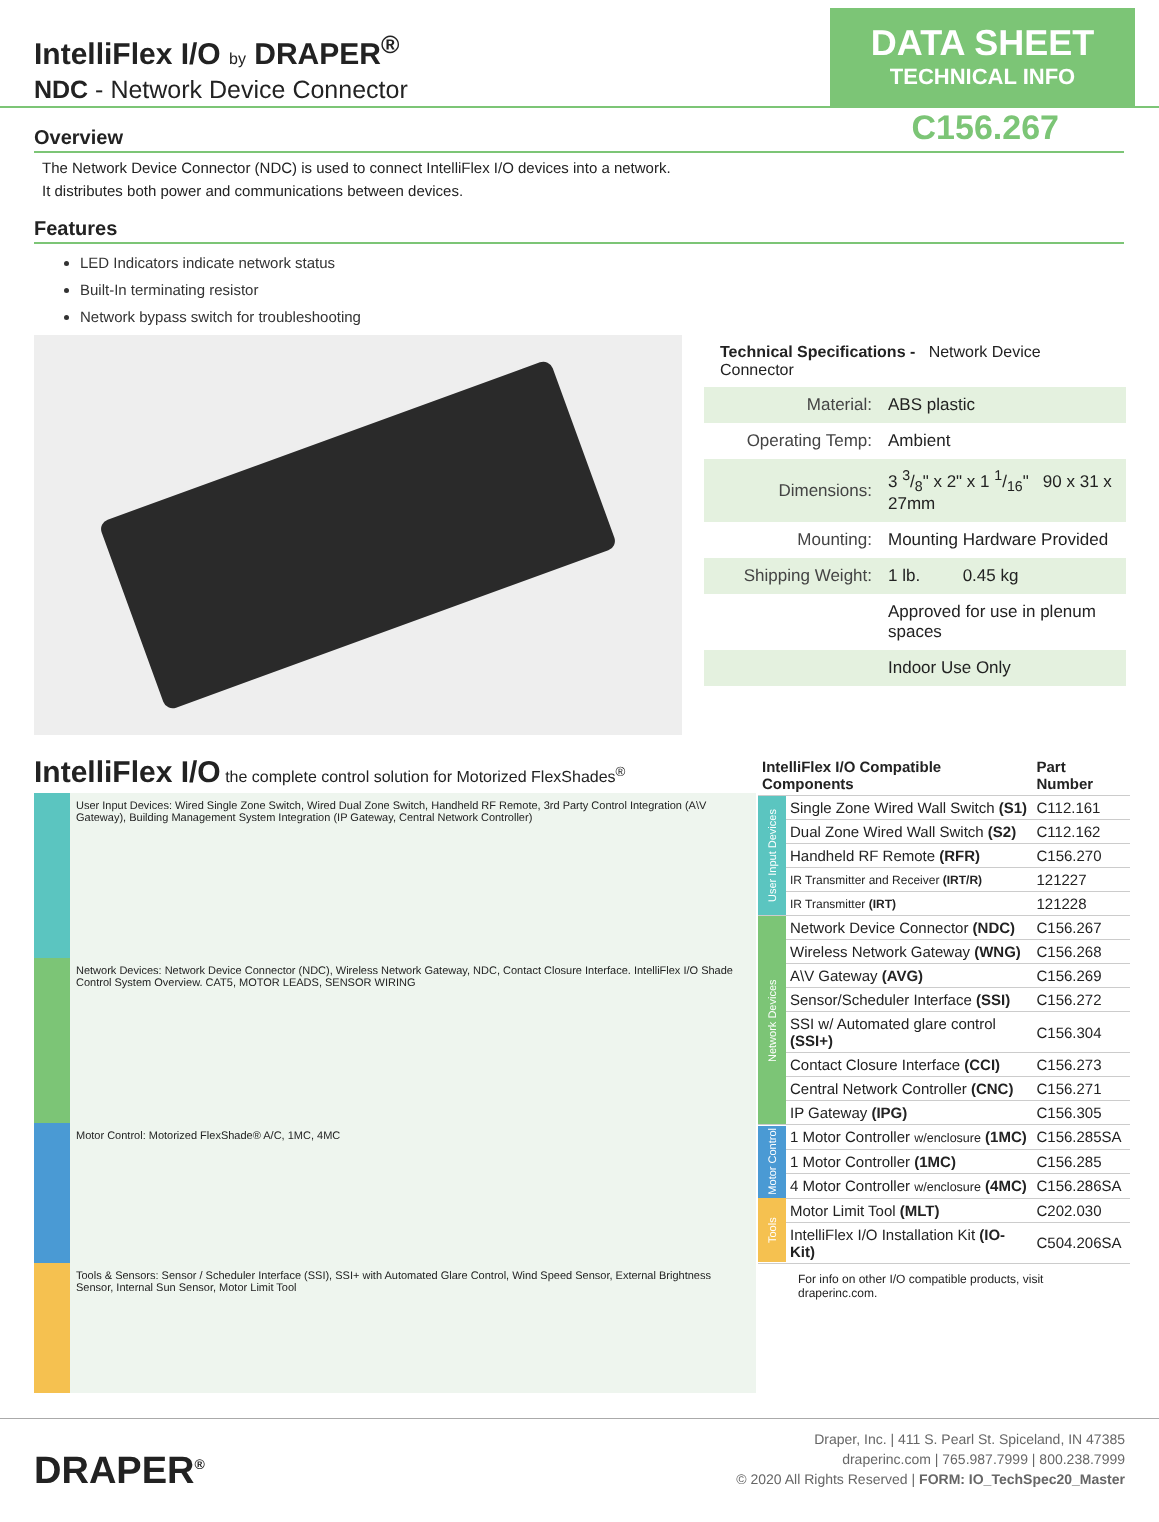IntelliFlex I/O by DRAPER<sup>®</sup>
NDC - Network Device Connector
DATA SHEET
TECHNICAL INFO
C156.267
Overview
The Network Device Connector (NDC) is used to connect IntelliFlex I/O devices into a network.
It distributes both power and communications between devices.
Features
LED Indicators indicate network status
Built-In terminating resistor
Network bypass switch for troubleshooting
Technical Specifications - Network Device Connector
| Material: | ABS plastic |
| Operating Temp: | Ambient |
| Dimensions: | 3 3/8" x 2" x 1 1/16" 90 x 31 x 27mm |
| Mounting: | Mounting Hardware Provided |
| Shipping Weight: | 1 lb. 0.45 kg |
| | Approved for use in plenum spaces |
| | Indoor Use Only |
IntelliFlex I/O the complete control solution for Motorized FlexShades<sup>®</sup>
User Input Devices: Wired Single Zone Switch, Wired Dual Zone Switch, Handheld RF Remote, 3rd Party Control Integration (A\V Gateway), Building Management System Integration (IP Gateway, Central Network Controller)
Network Devices: Network Device Connector (NDC), Wireless Network Gateway, NDC, Contact Closure Interface. IntelliFlex I/O Shade Control System Overview. CAT5, MOTOR LEADS, SENSOR WIRING
Motor Control: Motorized FlexShade® A/C, 1MC, 4MC
Tools & Sensors: Sensor / Scheduler Interface (SSI), SSI+ with Automated Glare Control, Wind Speed Sensor, External Brightness Sensor, Internal Sun Sensor, Motor Limit Tool
| IntelliFlex I/O Compatible Components | | Part Number |
| --- | --- | --- |
| User Input Devices | Single Zone Wired Wall Switch (S1) | C112.161 |
| | Dual Zone Wired Wall Switch (S2) | C112.162 |
| | Handheld RF Remote (RFR) | C156.270 |
| | IR Transmitter and Receiver (IRT/R) | 121227 |
| | IR Transmitter (IRT) | 121228 |
| Network Devices | Network Device Connector (NDC) | C156.267 |
| | Wireless Network Gateway (WNG) | C156.268 |
| | A\V Gateway (AVG) | C156.269 |
| | Sensor/Scheduler Interface (SSI) | C156.272 |
| | SSI w/ Automated glare control (SSI+) | C156.304 |
| | Contact Closure Interface (CCI) | C156.273 |
| | Central Network Controller (CNC) | C156.271 |
| | IP Gateway (IPG) | C156.305 |
| Motor Control | 1 Motor Controller w/enclosure (1MC) | C156.285SA |
| | 1 Motor Controller (1MC) | C156.285 |
| | 4 Motor Controller w/enclosure (4MC) | C156.286SA |
| Tools | Motor Limit Tool (MLT) | C202.030 |
| | IntelliFlex I/O Installation Kit (IO-Kit) | C504.206SA |
For info on other I/O compatible products, visit draperinc.com.
DRAPER<sup>®</sup>
Draper, Inc. | 411 S. Pearl St. Spiceland, IN 47385
draperinc.com | 765.987.7999 | 800.238.7999
© 2020 All Rights Reserved | FORM: IO_TechSpec20_Master